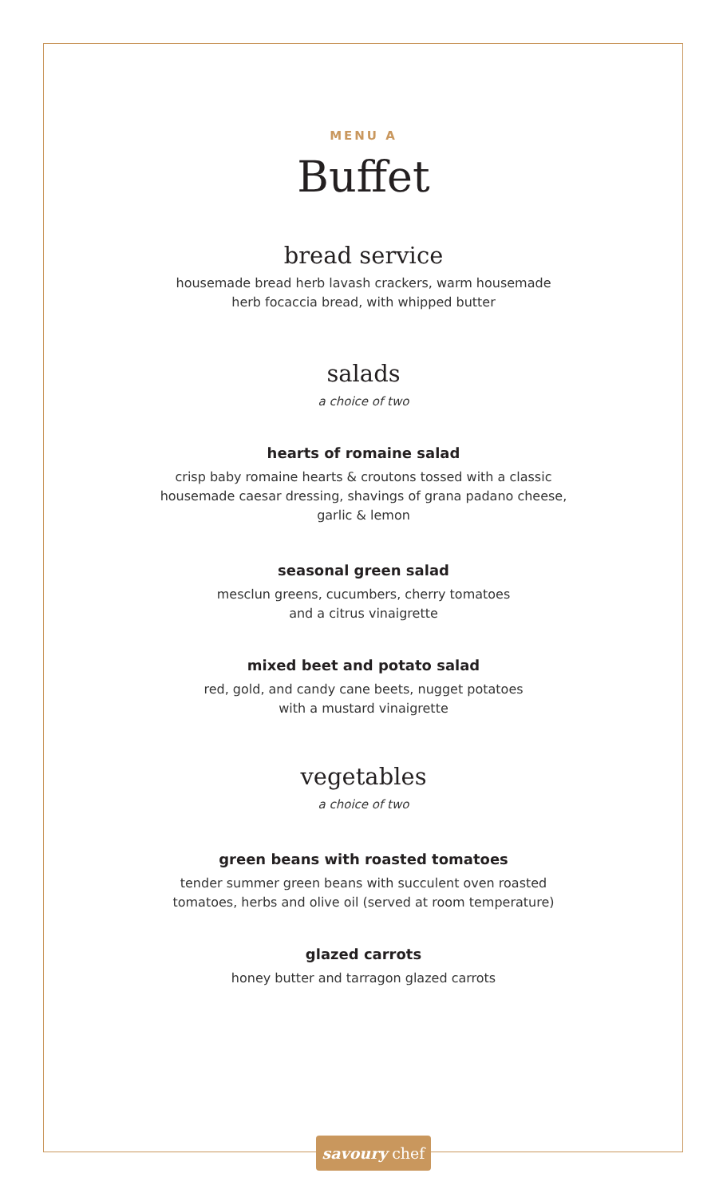MENU A
Buffet
bread service
housemade bread herb lavash crackers, warm housemade
herb focaccia bread, with whipped butter
salads
a choice of two
hearts of romaine salad
crisp baby romaine hearts & croutons tossed with a classic
housemade caesar dressing, shavings of grana padano cheese,
garlic & lemon
seasonal green salad
mesclun greens, cucumbers, cherry tomatoes
and a citrus vinaigrette
mixed beet and potato salad
red, gold, and candy cane beets, nugget potatoes
with a mustard vinaigrette
vegetables
a choice of two
green beans with roasted tomatoes
tender summer green beans with succulent oven roasted
tomatoes, herbs and olive oil (served at room temperature)
glazed carrots
honey butter and tarragon glazed carrots
savoury chef